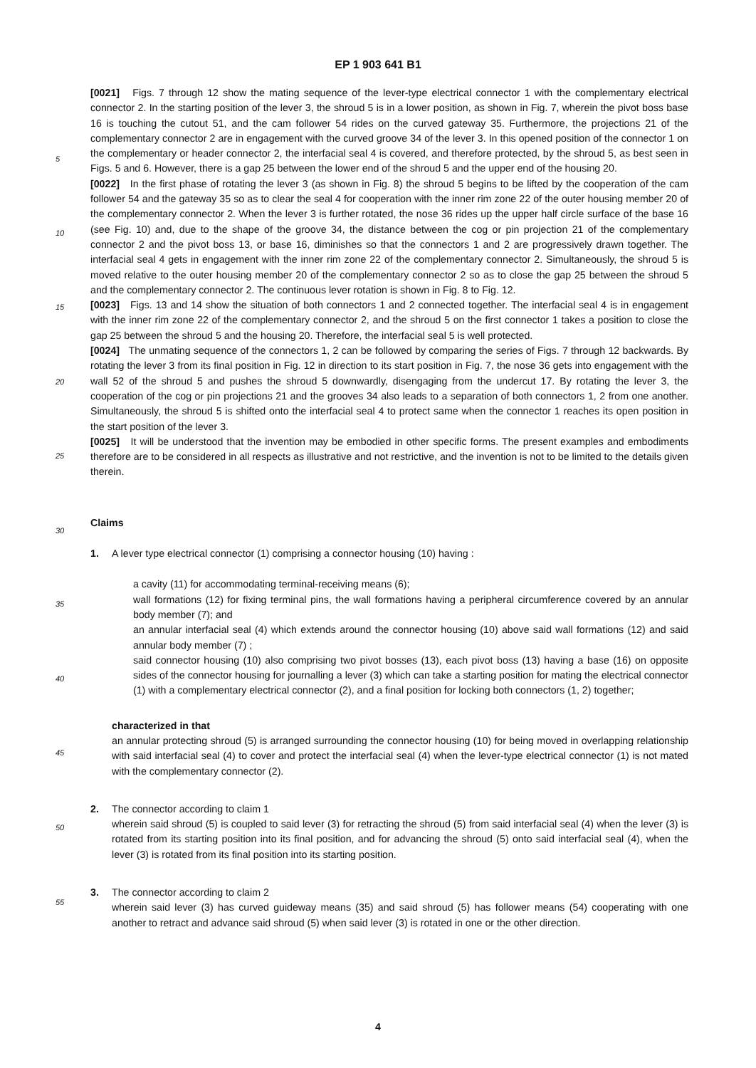EP 1 903 641 B1
5
10
15
20
25
30
35
40
45
50
55
[0021] Figs. 7 through 12 show the mating sequence of the lever-type electrical connector 1 with the complementary electrical connector 2. In the starting position of the lever 3, the shroud 5 is in a lower position, as shown in Fig. 7, wherein the pivot boss base 16 is touching the cutout 51, and the cam follower 54 rides on the curved gateway 35. Furthermore, the projections 21 of the complementary connector 2 are in engagement with the curved groove 34 of the lever 3. In this opened position of the connector 1 on the complementary or header connector 2, the interfacial seal 4 is covered, and therefore protected, by the shroud 5, as best seen in Figs. 5 and 6. However, there is a gap 25 between the lower end of the shroud 5 and the upper end of the housing 20.
[0022] In the first phase of rotating the lever 3 (as shown in Fig. 8) the shroud 5 begins to be lifted by the cooperation of the cam follower 54 and the gateway 35 so as to clear the seal 4 for cooperation with the inner rim zone 22 of the outer housing member 20 of the complementary connector 2. When the lever 3 is further rotated, the nose 36 rides up the upper half circle surface of the base 16 (see Fig. 10) and, due to the shape of the groove 34, the distance between the cog or pin projection 21 of the complementary connector 2 and the pivot boss 13, or base 16, diminishes so that the connectors 1 and 2 are progressively drawn together. The interfacial seal 4 gets in engagement with the inner rim zone 22 of the complementary connector 2. Simultaneously, the shroud 5 is moved relative to the outer housing member 20 of the complementary connector 2 so as to close the gap 25 between the shroud 5 and the complementary connector 2. The continuous lever rotation is shown in Fig. 8 to Fig. 12.
[0023] Figs. 13 and 14 show the situation of both connectors 1 and 2 connected together. The interfacial seal 4 is in engagement with the inner rim zone 22 of the complementary connector 2, and the shroud 5 on the first connector 1 takes a position to close the gap 25 between the shroud 5 and the housing 20. Therefore, the interfacial seal 5 is well protected.
[0024] The unmating sequence of the connectors 1, 2 can be followed by comparing the series of Figs. 7 through 12 backwards. By rotating the lever 3 from its final position in Fig. 12 in direction to its start position in Fig. 7, the nose 36 gets into engagement with the wall 52 of the shroud 5 and pushes the shroud 5 downwardly, disengaging from the undercut 17. By rotating the lever 3, the cooperation of the cog or pin projections 21 and the grooves 34 also leads to a separation of both connectors 1, 2 from one another. Simultaneously, the shroud 5 is shifted onto the interfacial seal 4 to protect same when the connector 1 reaches its open position in the start position of the lever 3.
[0025] It will be understood that the invention may be embodied in other specific forms. The present examples and embodiments therefore are to be considered in all respects as illustrative and not restrictive, and the invention is not to be limited to the details given therein.
Claims
1. A lever type electrical connector (1) comprising a connector housing (10) having :
a cavity (11) for accommodating terminal-receiving means (6);
wall formations (12) for fixing terminal pins, the wall formations having a peripheral circumference covered by an annular body member (7); and
an annular interfacial seal (4) which extends around the connector housing (10) above said wall formations (12) and said annular body member (7) ;
said connector housing (10) also comprising two pivot bosses (13), each pivot boss (13) having a base (16) on opposite sides of the connector housing for journalling a lever (3) which can take a starting position for mating the electrical connector (1) with a complementary electrical connector (2), and a final position for locking both connectors (1, 2) together;
characterized in that
an annular protecting shroud (5) is arranged surrounding the connector housing (10) for being moved in overlapping relationship with said interfacial seal (4) to cover and protect the interfacial seal (4) when the lever-type electrical connector (1) is not mated with the complementary connector (2).
2. The connector according to claim 1
wherein said shroud (5) is coupled to said lever (3) for retracting the shroud (5) from said interfacial seal (4) when the lever (3) is rotated from its starting position into its final position, and for advancing the shroud (5) onto said interfacial seal (4), when the lever (3) is rotated from its final position into its starting position.
3. The connector according to claim 2
wherein said lever (3) has curved guideway means (35) and said shroud (5) has follower means (54) cooperating with one another to retract and advance said shroud (5) when said lever (3) is rotated in one or the other direction.
4